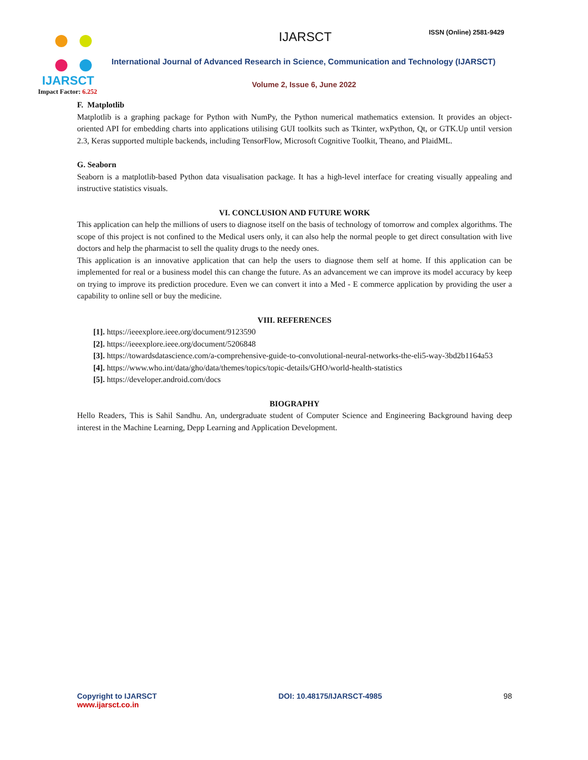IJARSCT
Impact Factor: 6.252
IJARSCT ISSN (Online) 2581-9429
International Journal of Advanced Research in Science, Communication and Technology (IJARSCT)
Volume 2, Issue 6, June 2022
F. Matplotlib
Matplotlib is a graphing package for Python with NumPy, the Python numerical mathematics extension. It provides an object-oriented API for embedding charts into applications utilising GUI toolkits such as Tkinter, wxPython, Qt, or GTK.Up until version 2.3, Keras supported multiple backends, including TensorFlow, Microsoft Cognitive Toolkit, Theano, and PlaidML.
G. Seaborn
Seaborn is a matplotlib-based Python data visualisation package. It has a high-level interface for creating visually appealing and instructive statistics visuals.
VI. CONCLUSION AND FUTURE WORK
This application can help the millions of users to diagnose itself on the basis of technology of tomorrow and complex algorithms. The scope of this project is not confined to the Medical users only, it can also help the normal people to get direct consultation with live doctors and help the pharmacist to sell the quality drugs to the needy ones.
This application is an innovative application that can help the users to diagnose them self at home. If this application can be implemented for real or a business model this can change the future. As an advancement we can improve its model accuracy by keep on trying to improve its prediction procedure. Even we can convert it into a Med - E commerce application by providing the user a capability to online sell or buy the medicine.
VIII. REFERENCES
[1]. https://ieeexplore.ieee.org/document/9123590
[2]. https://ieeexplore.ieee.org/document/5206848
[3]. https://towardsdatascience.com/a-comprehensive-guide-to-convolutional-neural-networks-the-eli5-way-3bd2b1164a53
[4]. https://www.who.int/data/gho/data/themes/topics/topic-details/GHO/world-health-statistics
[5]. https://developer.android.com/docs
BIOGRAPHY
Hello Readers, This is Sahil Sandhu. An, undergraduate student of Computer Science and Engineering Background having deep interest in the Machine Learning, Depp Learning and Application Development.
Copyright to IJARSCT
www.ijarsct.co.in
DOI: 10.48175/IJARSCT-4985 98